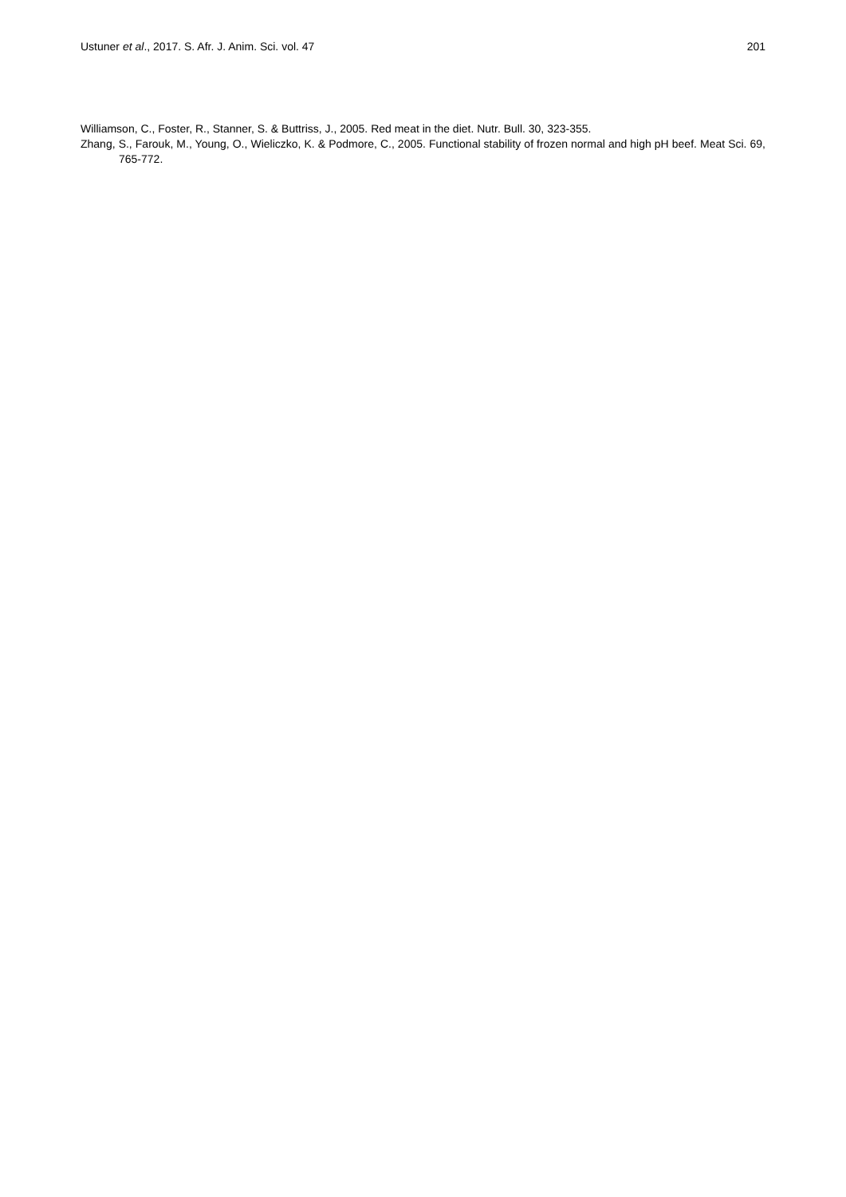Ustuner et al., 2017. S. Afr. J. Anim. Sci. vol. 47 201
Williamson, C., Foster, R., Stanner, S. & Buttriss, J., 2005. Red meat in the diet. Nutr. Bull. 30, 323-355.
Zhang, S., Farouk, M., Young, O., Wieliczko, K. & Podmore, C., 2005. Functional stability of frozen normal and high pH beef. Meat Sci. 69, 765-772.